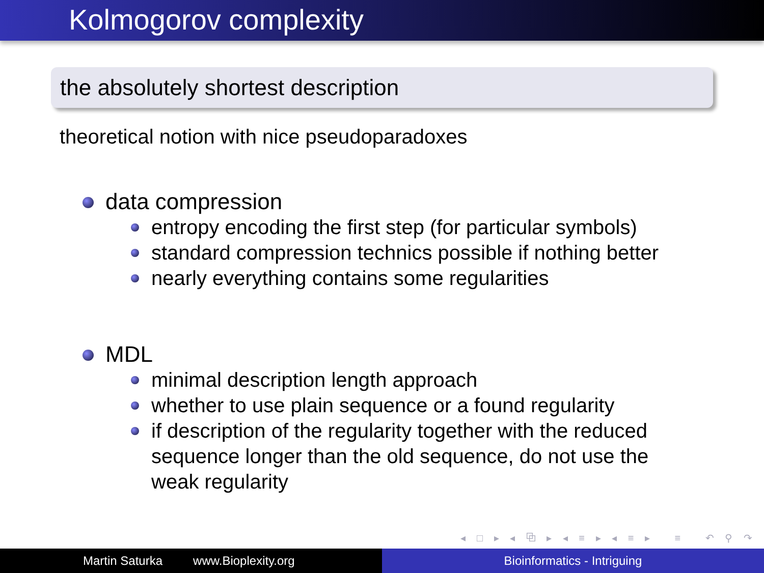Kolmogorov complexity
the absolutely shortest description
theoretical notion with nice pseudoparadoxes
data compression
entropy encoding the first step (for particular symbols)
standard compression technics possible if nothing better
nearly everything contains some regularities
MDL
minimal description length approach
whether to use plain sequence or a found regularity
if description of the regularity together with the reduced sequence longer than the old sequence, do not use the weak regularity
◂ □ ▸ ◂ ⧉ ▸ ◂ ≡ ▸ ◂ ≡ ▸ ≡ ↶ ⚲ ↷
Martin Saturka www.Bioplexity.org Bioinformatics - Intriguing